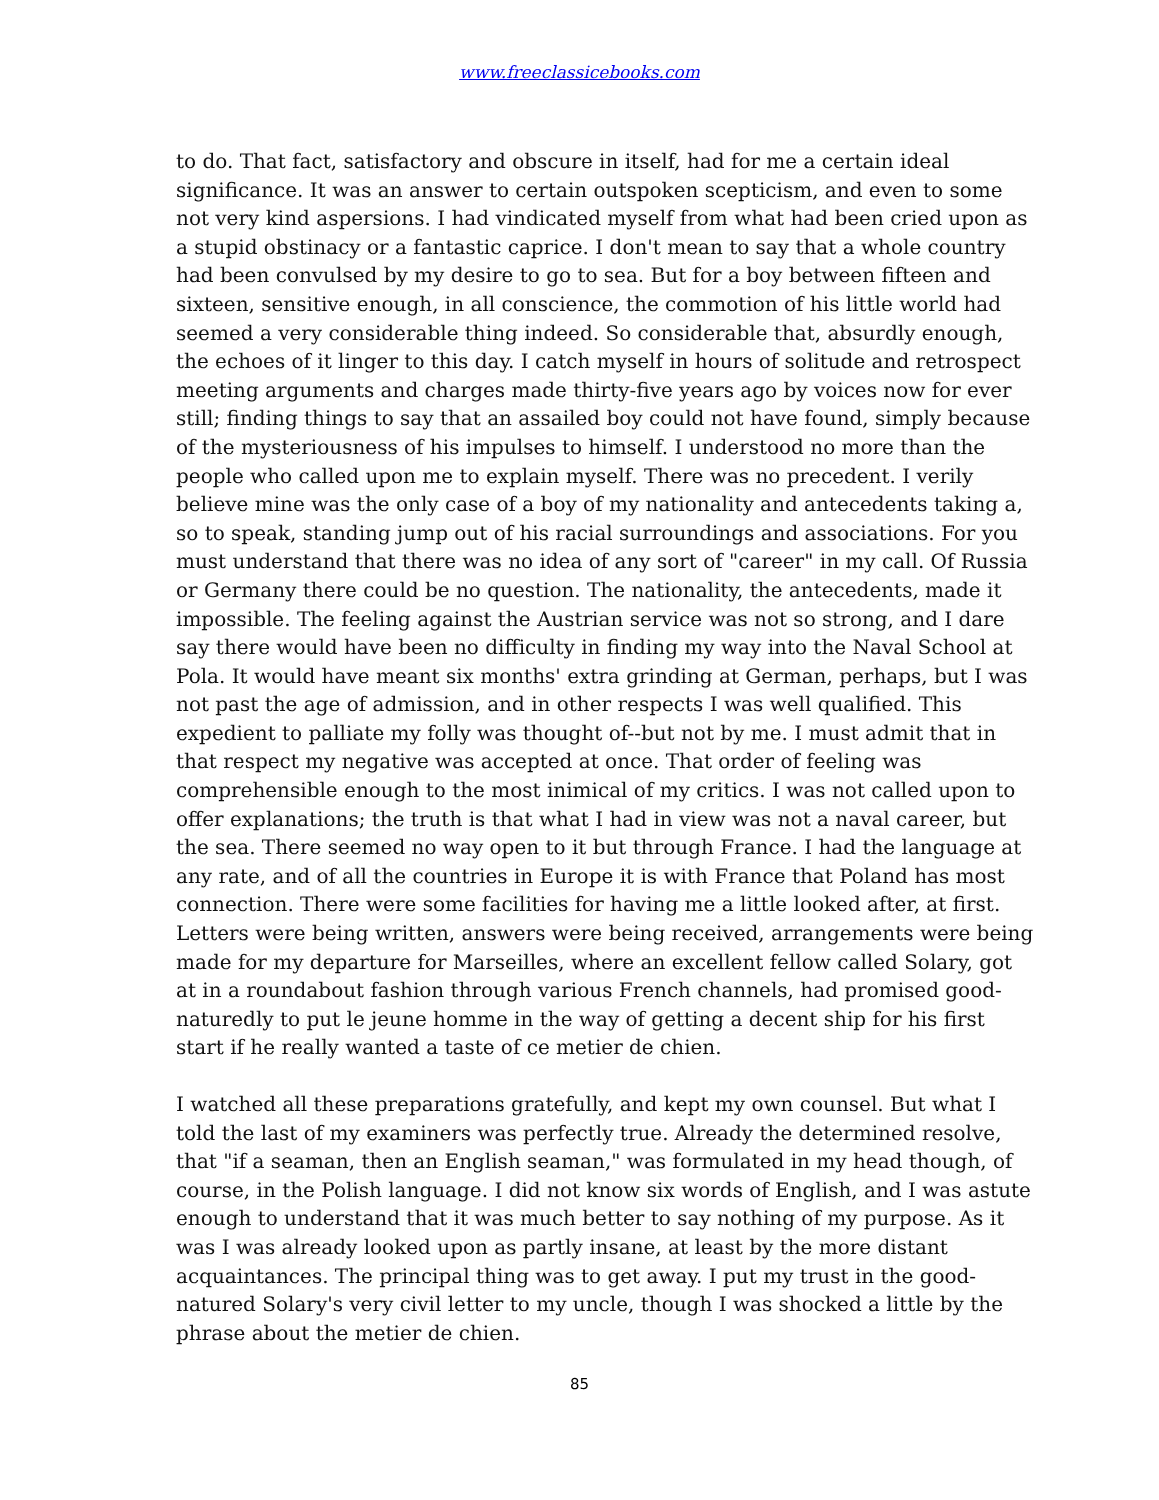www.freeclassicebooks.com
to do. That fact, satisfactory and obscure in itself, had for me a certain ideal significance. It was an answer to certain outspoken scepticism, and even to some not very kind aspersions. I had vindicated myself from what had been cried upon as a stupid obstinacy or a fantastic caprice. I don't mean to say that a whole country had been convulsed by my desire to go to sea. But for a boy between fifteen and sixteen, sensitive enough, in all conscience, the commotion of his little world had seemed a very considerable thing indeed. So considerable that, absurdly enough, the echoes of it linger to this day. I catch myself in hours of solitude and retrospect meeting arguments and charges made thirty-five years ago by voices now for ever still; finding things to say that an assailed boy could not have found, simply because of the mysteriousness of his impulses to himself. I understood no more than the people who called upon me to explain myself. There was no precedent. I verily believe mine was the only case of a boy of my nationality and antecedents taking a, so to speak, standing jump out of his racial surroundings and associations. For you must understand that there was no idea of any sort of "career" in my call. Of Russia or Germany there could be no question. The nationality, the antecedents, made it impossible. The feeling against the Austrian service was not so strong, and I dare say there would have been no difficulty in finding my way into the Naval School at Pola. It would have meant six months' extra grinding at German, perhaps, but I was not past the age of admission, and in other respects I was well qualified. This expedient to palliate my folly was thought of--but not by me. I must admit that in that respect my negative was accepted at once. That order of feeling was comprehensible enough to the most inimical of my critics. I was not called upon to offer explanations; the truth is that what I had in view was not a naval career, but the sea. There seemed no way open to it but through France. I had the language at any rate, and of all the countries in Europe it is with France that Poland has most connection. There were some facilities for having me a little looked after, at first. Letters were being written, answers were being received, arrangements were being made for my departure for Marseilles, where an excellent fellow called Solary, got at in a roundabout fashion through various French channels, had promised good-naturedly to put le jeune homme in the way of getting a decent ship for his first start if he really wanted a taste of ce metier de chien.
I watched all these preparations gratefully, and kept my own counsel. But what I told the last of my examiners was perfectly true. Already the determined resolve, that "if a seaman, then an English seaman," was formulated in my head though, of course, in the Polish language. I did not know six words of English, and I was astute enough to understand that it was much better to say nothing of my purpose. As it was I was already looked upon as partly insane, at least by the more distant acquaintances. The principal thing was to get away. I put my trust in the good-natured Solary's very civil letter to my uncle, though I was shocked a little by the phrase about the metier de chien.
85